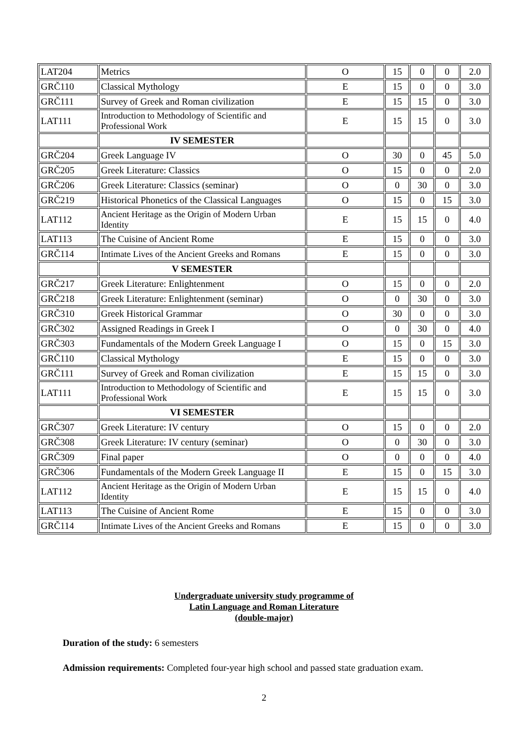| LAT204 | Metrics | O | 15 | 0 | 0 | 2.0 |
| GRČ110 | Classical Mythology | E | 15 | 0 | 0 | 3.0 |
| GRČ111 | Survey of Greek and Roman civilization | E | 15 | 15 | 0 | 3.0 |
| LAT111 | Introduction to Methodology of Scientific and Professional Work | E | 15 | 15 | 0 | 3.0 |
| | IV SEMESTER | | | | | |
| GRČ204 | Greek Language IV | O | 30 | 0 | 45 | 5.0 |
| GRČ205 | Greek Literature: Classics | O | 15 | 0 | 0 | 2.0 |
| GRČ206 | Greek Literature: Classics (seminar) | O | 0 | 30 | 0 | 3.0 |
| GRČ219 | Historical Phonetics of the Classical Languages | O | 15 | 0 | 15 | 3.0 |
| LAT112 | Ancient Heritage as the Origin of Modern Urban Identity | E | 15 | 15 | 0 | 4.0 |
| LAT113 | The Cuisine of Ancient Rome | E | 15 | 0 | 0 | 3.0 |
| GRČ114 | Intimate Lives of the Ancient Greeks and Romans | E | 15 | 0 | 0 | 3.0 |
| | V SEMESTER | | | | | |
| GRČ217 | Greek Literature: Enlightenment | O | 15 | 0 | 0 | 2.0 |
| GRČ218 | Greek Literature: Enlightenment (seminar) | O | 0 | 30 | 0 | 3.0 |
| GRČ310 | Greek Historical Grammar | O | 30 | 0 | 0 | 3.0 |
| GRČ302 | Assigned Readings in Greek I | O | 0 | 30 | 0 | 4.0 |
| GRČ303 | Fundamentals of the Modern Greek Language I | O | 15 | 0 | 15 | 3.0 |
| GRČ110 | Classical Mythology | E | 15 | 0 | 0 | 3.0 |
| GRČ111 | Survey of Greek and Roman civilization | E | 15 | 15 | 0 | 3.0 |
| LAT111 | Introduction to Methodology of Scientific and Professional Work | E | 15 | 15 | 0 | 3.0 |
| | VI SEMESTER | | | | | |
| GRČ307 | Greek Literature: IV century | O | 15 | 0 | 0 | 2.0 |
| GRČ308 | Greek Literature: IV century (seminar) | O | 0 | 30 | 0 | 3.0 |
| GRČ309 | Final paper | O | 0 | 0 | 0 | 4.0 |
| GRČ306 | Fundamentals of the Modern Greek Language II | E | 15 | 0 | 15 | 3.0 |
| LAT112 | Ancient Heritage as the Origin of Modern Urban Identity | E | 15 | 15 | 0 | 4.0 |
| LAT113 | The Cuisine of Ancient Rome | E | 15 | 0 | 0 | 3.0 |
| GRČ114 | Intimate Lives of the Ancient Greeks and Romans | E | 15 | 0 | 0 | 3.0 |
Undergraduate university study programme of
Latin Language and Roman Literature
(double-major)
Duration of the study: 6 semesters
Admission requirements: Completed four-year high school and passed state graduation exam.
2